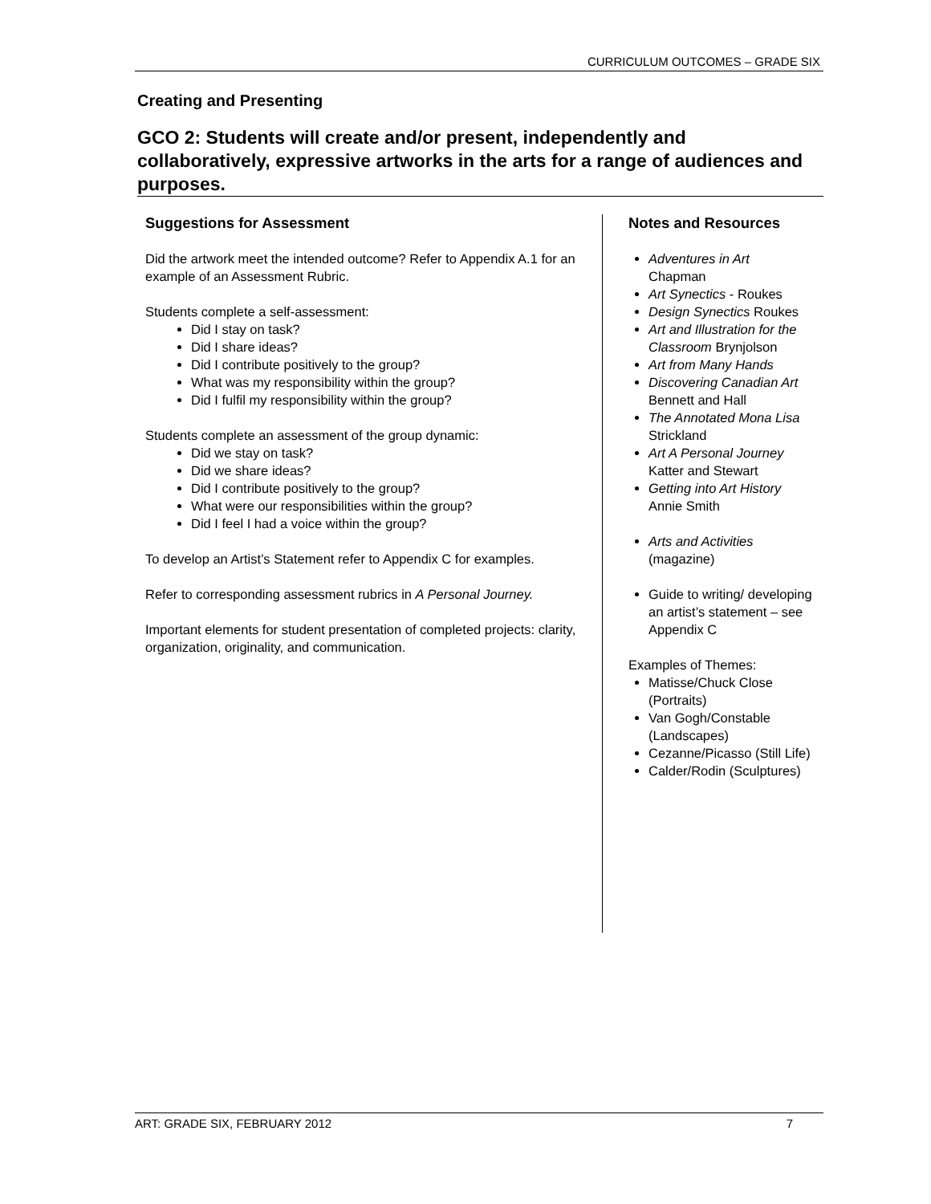CURRICULUM OUTCOMES – GRADE SIX
Creating and Presenting
GCO 2: Students will create and/or present, independently and collaboratively, expressive artworks in the arts for a range of audiences and purposes.
Suggestions for Assessment
Did the artwork meet the intended outcome? Refer to Appendix A.1 for an example of an Assessment Rubric.
Students complete a self-assessment:
Did I stay on task?
Did I share ideas?
Did I contribute positively to the group?
What was my responsibility within the group?
Did I fulfil my responsibility within the group?
Students complete an assessment of the group dynamic:
Did we stay on task?
Did we share ideas?
Did I contribute positively to the group?
What were our responsibilities within the group?
Did I feel I had a voice within the group?
To develop an Artist’s Statement refer to Appendix C for examples.
Refer to corresponding assessment rubrics in A Personal Journey.
Important elements for student presentation of completed projects: clarity, organization, originality, and communication.
Notes and Resources
Adventures in Art
Chapman
Art Synectics - Roukes
Design Synectics Roukes
Art and Illustration for the Classroom Brynjolson
Art from Many Hands
Discovering Canadian Art
Bennett and Hall
The Annotated Mona Lisa
Strickland
Art A Personal Journey
Katter and Stewart
Getting into Art History
Annie Smith
Arts and Activities
(magazine)
Guide to writing/ developing an artist’s statement – see Appendix C
Examples of Themes:
Matisse/Chuck Close (Portraits)
Van Gogh/Constable (Landscapes)
Cezanne/Picasso (Still Life)
Calder/Rodin (Sculptures)
ART: GRADE SIX, FEBRUARY 2012 7